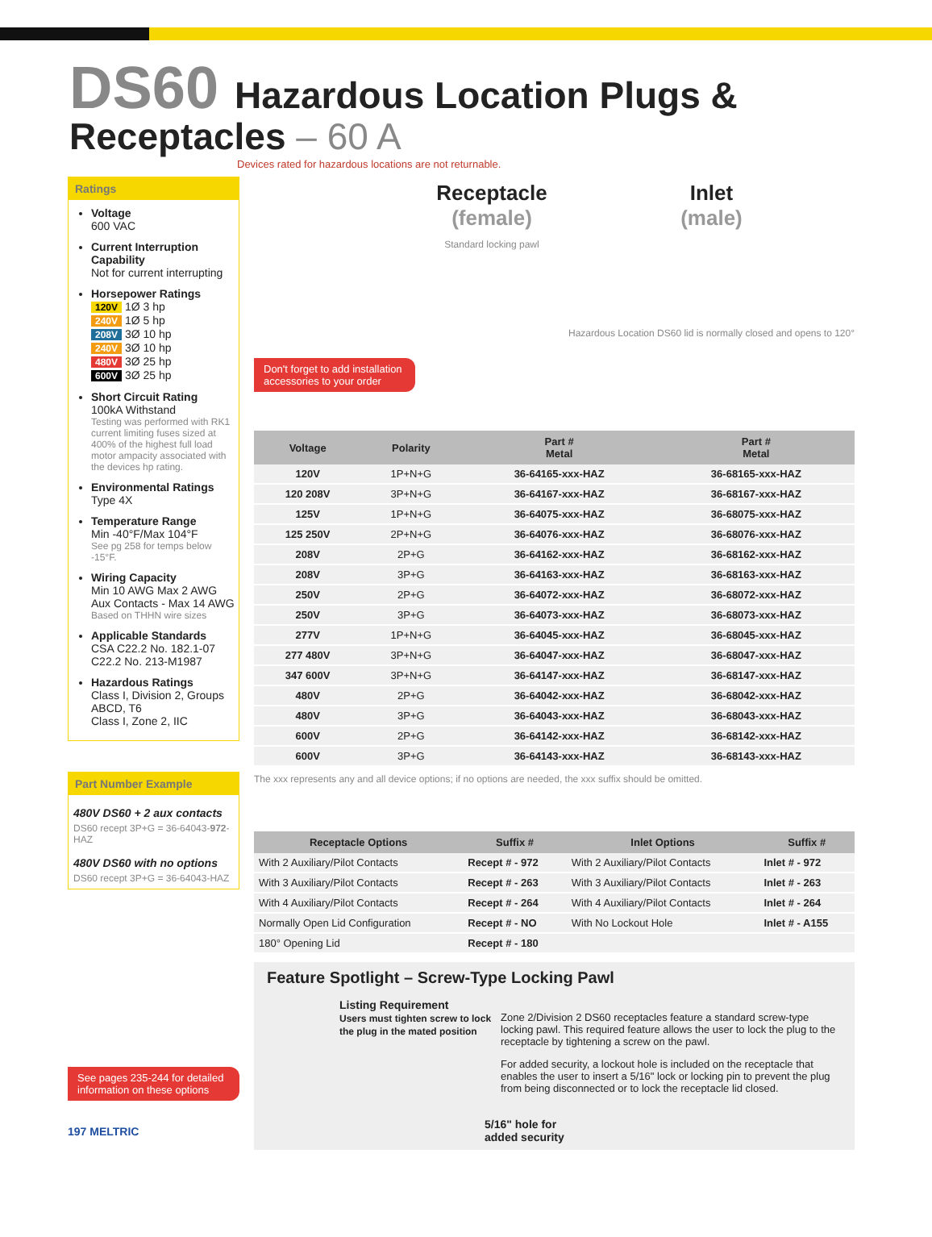DS60 Hazardous Location Plugs & Receptacles – 60 A
Devices rated for hazardous locations are not returnable.
Ratings
Voltage
600 VAC
Current Interruption Capability
Not for current interrupting
Horsepower Ratings
120V 1Ø 3 hp
240V 1Ø 5 hp
208V 3Ø 10 hp
240V 3Ø 10 hp
480V 3Ø 25 hp
600V 3Ø 25 hp
Short Circuit Rating
100kA Withstand
Testing was performed with RK1 current limiting fuses sized at 400% of the highest full load motor ampacity associated with the devices hp rating.
Environmental Ratings
Type 4X
Temperature Range
Min -40°F/Max 104°F
See pg 258 for temps below -15°F.
Wiring Capacity
Min 10 AWG Max 2 AWG
Aux Contacts - Max 14 AWG
Based on THHN wire sizes
Applicable Standards
CSA C22.2 No. 182.1-07
C22.2 No. 213-M1987
Hazardous Ratings
Class I, Division 2, Groups ABCD, T6
Class I, Zone 2, IIC
Part Number Example
480V DS60 + 2 aux contacts
DS60 recept 3P+G = 36-64043-972-HAZ
480V DS60 with no options
DS60 recept 3P+G = 36-64043-HAZ
See pages 235-244 for detailed information on these options
197 MELTRIC
Don't forget to add installation accessories to your order
Receptacle
(female)
Standard locking pawl
Inlet
(male)
Hazardous Location DS60 lid is normally closed and opens to 120°
| Voltage | Polarity | Part # Metal | Part # Metal |
| --- | --- | --- | --- |
| 120V | 1P+N+G | 36-64165-xxx-HAZ | 36-68165-xxx-HAZ |
| 120 208V | 3P+N+G | 36-64167-xxx-HAZ | 36-68167-xxx-HAZ |
| 125V | 1P+N+G | 36-64075-xxx-HAZ | 36-68075-xxx-HAZ |
| 125 250V | 2P+N+G | 36-64076-xxx-HAZ | 36-68076-xxx-HAZ |
| 208V | 2P+G | 36-64162-xxx-HAZ | 36-68162-xxx-HAZ |
| 208V | 3P+G | 36-64163-xxx-HAZ | 36-68163-xxx-HAZ |
| 250V | 2P+G | 36-64072-xxx-HAZ | 36-68072-xxx-HAZ |
| 250V | 3P+G | 36-64073-xxx-HAZ | 36-68073-xxx-HAZ |
| 277V | 1P+N+G | 36-64045-xxx-HAZ | 36-68045-xxx-HAZ |
| 277 480V | 3P+N+G | 36-64047-xxx-HAZ | 36-68047-xxx-HAZ |
| 347 600V | 3P+N+G | 36-64147-xxx-HAZ | 36-68147-xxx-HAZ |
| 480V | 2P+G | 36-64042-xxx-HAZ | 36-68042-xxx-HAZ |
| 480V | 3P+G | 36-64043-xxx-HAZ | 36-68043-xxx-HAZ |
| 600V | 2P+G | 36-64142-xxx-HAZ | 36-68142-xxx-HAZ |
| 600V | 3P+G | 36-64143-xxx-HAZ | 36-68143-xxx-HAZ |
The xxx represents any and all device options; if no options are needed, the xxx suffix should be omitted.
| Receptacle Options | Suffix # | Inlet Options | Suffix # |
| --- | --- | --- | --- |
| With 2 Auxiliary/Pilot Contacts | Recept # - 972 | With 2 Auxiliary/Pilot Contacts | Inlet # - 972 |
| With 3 Auxiliary/Pilot Contacts | Recept # - 263 | With 3 Auxiliary/Pilot Contacts | Inlet # - 263 |
| With 4 Auxiliary/Pilot Contacts | Recept # - 264 | With 4 Auxiliary/Pilot Contacts | Inlet # - 264 |
| Normally Open Lid Configuration | Recept # - NO | With No Lockout Hole | Inlet # - A155 |
| 180° Opening Lid | Recept # - 180 | | |
Feature Spotlight – Screw-Type Locking Pawl
Listing Requirement
Users must tighten screw to lock the plug in the mated position
5/16" hole for
added security
Zone 2/Division 2 DS60 receptacles feature a standard screw-type locking pawl. This required feature allows the user to lock the plug to the receptacle by tightening a screw on the pawl.
For added security, a lockout hole is included on the receptacle that enables the user to insert a 5/16" lock or locking pin to prevent the plug from being disconnected or to lock the receptacle lid closed.